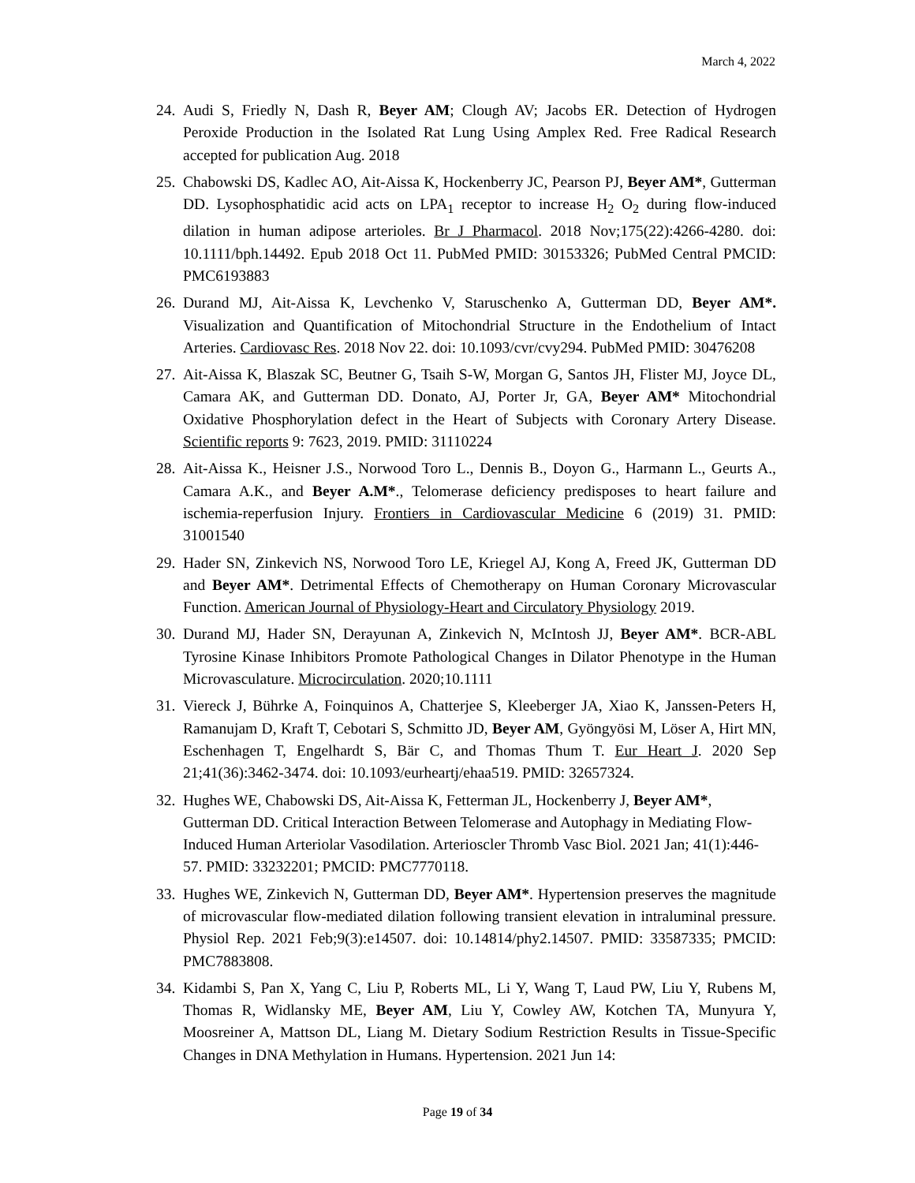March 4, 2022
24. Audi S, Friedly N, Dash R, Beyer AM; Clough AV; Jacobs ER. Detection of Hydrogen Peroxide Production in the Isolated Rat Lung Using Amplex Red. Free Radical Research accepted for publication Aug. 2018
25. Chabowski DS, Kadlec AO, Ait-Aissa K, Hockenberry JC, Pearson PJ, Beyer AM*, Gutterman DD. Lysophosphatidic acid acts on LPA<sub>1</sub> receptor to increase H<sub>2</sub> O<sub>2</sub> during flow-induced dilation in human adipose arterioles. Br J Pharmacol. 2018 Nov;175(22):4266-4280. doi: 10.1111/bph.14492. Epub 2018 Oct 11. PubMed PMID: 30153326; PubMed Central PMCID: PMC6193883
26. Durand MJ, Ait-Aissa K, Levchenko V, Staruschenko A, Gutterman DD, Beyer AM*. Visualization and Quantification of Mitochondrial Structure in the Endothelium of Intact Arteries. Cardiovasc Res. 2018 Nov 22. doi: 10.1093/cvr/cvy294. PubMed PMID: 30476208
27. Ait-Aissa K, Blaszak SC, Beutner G, Tsaih S-W, Morgan G, Santos JH, Flister MJ, Joyce DL, Camara AK, and Gutterman DD. Donato, AJ, Porter Jr, GA, Beyer AM* Mitochondrial Oxidative Phosphorylation defect in the Heart of Subjects with Coronary Artery Disease. Scientific reports 9: 7623, 2019. PMID: 31110224
28. Ait-Aissa K., Heisner J.S., Norwood Toro L., Dennis B., Doyon G., Harmann L., Geurts A., Camara A.K., and Beyer A.M*., Telomerase deficiency predisposes to heart failure and ischemia-reperfusion Injury. Frontiers in Cardiovascular Medicine 6 (2019) 31. PMID: 31001540
29. Hader SN, Zinkevich NS, Norwood Toro LE, Kriegel AJ, Kong A, Freed JK, Gutterman DD and Beyer AM*. Detrimental Effects of Chemotherapy on Human Coronary Microvascular Function. American Journal of Physiology-Heart and Circulatory Physiology 2019.
30. Durand MJ, Hader SN, Derayunan A, Zinkevich N, McIntosh JJ, Beyer AM*. BCR-ABL Tyrosine Kinase Inhibitors Promote Pathological Changes in Dilator Phenotype in the Human Microvasculature. Microcirculation. 2020;10.1111
31. Viereck J, Bührke A, Foinquinos A, Chatterjee S, Kleeberger JA, Xiao K, Janssen-Peters H, Ramanujam D, Kraft T, Cebotari S, Schmitto JD, Beyer AM, Gyöngyösi M, Löser A, Hirt MN, Eschenhagen T, Engelhardt S, Bär C, and Thomas Thum T. Eur Heart J. 2020 Sep 21;41(36):3462-3474. doi: 10.1093/eurheartj/ehaa519. PMID: 32657324.
32. Hughes WE, Chabowski DS, Ait-Aissa K, Fetterman JL, Hockenberry J, Beyer AM*, Gutterman DD. Critical Interaction Between Telomerase and Autophagy in Mediating Flow-Induced Human Arteriolar Vasodilation. Arterioscler Thromb Vasc Biol. 2021 Jan; 41(1):446-57. PMID: 33232201; PMCID: PMC7770118.
33. Hughes WE, Zinkevich N, Gutterman DD, Beyer AM*. Hypertension preserves the magnitude of microvascular flow-mediated dilation following transient elevation in intraluminal pressure. Physiol Rep. 2021 Feb;9(3):e14507. doi: 10.14814/phy2.14507. PMID: 33587335; PMCID: PMC7883808.
34. Kidambi S, Pan X, Yang C, Liu P, Roberts ML, Li Y, Wang T, Laud PW, Liu Y, Rubens M, Thomas R, Widlansky ME, Beyer AM, Liu Y, Cowley AW, Kotchen TA, Munyura Y, Moosreiner A, Mattson DL, Liang M. Dietary Sodium Restriction Results in Tissue-Specific Changes in DNA Methylation in Humans. Hypertension. 2021 Jun 14:
Page 19 of 34